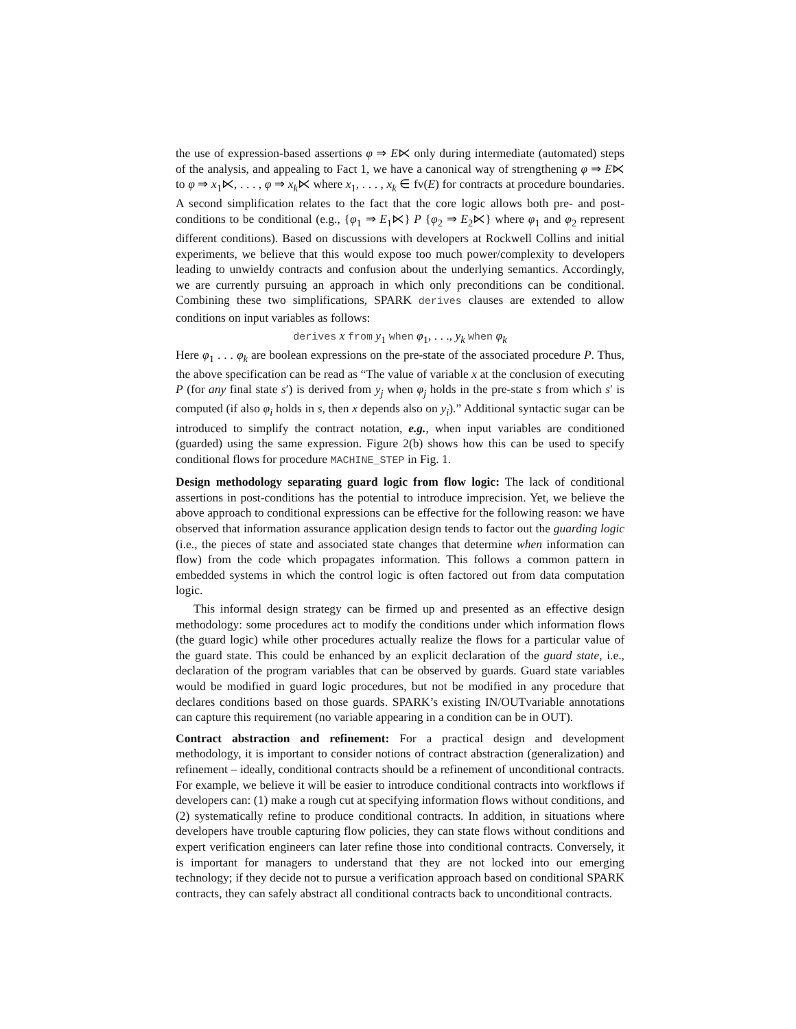the use of expression-based assertions φ ⇒ E⋉ only during intermediate (automated) steps of the analysis, and appealing to Fact 1, we have a canonical way of strengthening φ ⇒ E⋉ to φ ⇒ x<sub>1</sub>⋉, . . . , φ ⇒ x<sub>k</sub>⋉ where x<sub>1</sub>, . . . , x<sub>k</sub> ∈ fv(E) for contracts at procedure boundaries. A second simplification relates to the fact that the core logic allows both pre- and post-conditions to be conditional (e.g., {φ<sub>1</sub> ⇒ E<sub>1</sub>⋉} P {φ<sub>2</sub> ⇒ E<sub>2</sub>⋉} where φ<sub>1</sub> and φ<sub>2</sub> represent different conditions). Based on discussions with developers at Rockwell Collins and initial experiments, we believe that this would expose too much power/complexity to developers leading to unwieldy contracts and confusion about the underlying semantics. Accordingly, we are currently pursuing an approach in which only preconditions can be conditional. Combining these two simplifications, SPARK derives clauses are extended to allow conditions on input variables as follows:
derives x from y<sub>1</sub> when φ<sub>1</sub>, . . ., y<sub>k</sub> when φ<sub>k</sub>
Here φ<sub>1</sub> . . . φ<sub>k</sub> are boolean expressions on the pre-state of the associated procedure P. Thus, the above specification can be read as “The value of variable x at the conclusion of executing P (for any final state s′) is derived from y<sub>j</sub> when φ<sub>j</sub> holds in the pre-state s from which s′ is computed (if also φ<sub>i</sub> holds in s, then x depends also on y<sub>i</sub>).” Additional syntactic sugar can be introduced to simplify the contract notation, e.g., when input variables are conditioned (guarded) using the same expression. Figure 2(b) shows how this can be used to specify conditional flows for procedure MACHINE_STEP in Fig. 1.
Design methodology separating guard logic from flow logic: The lack of conditional assertions in post-conditions has the potential to introduce imprecision. Yet, we believe the above approach to conditional expressions can be effective for the following reason: we have observed that information assurance application design tends to factor out the guarding logic (i.e., the pieces of state and associated state changes that determine when information can flow) from the code which propagates information. This follows a common pattern in embedded systems in which the control logic is often factored out from data computation logic.
This informal design strategy can be firmed up and presented as an effective design methodology: some procedures act to modify the conditions under which information flows (the guard logic) while other procedures actually realize the flows for a particular value of the guard state. This could be enhanced by an explicit declaration of the guard state, i.e., declaration of the program variables that can be observed by guards. Guard state variables would be modified in guard logic procedures, but not be modified in any procedure that declares conditions based on those guards. SPARK’s existing IN/OUTvariable annotations can capture this requirement (no variable appearing in a condition can be in OUT).
Contract abstraction and refinement: For a practical design and development methodology, it is important to consider notions of contract abstraction (generalization) and refinement – ideally, conditional contracts should be a refinement of unconditional contracts. For example, we believe it will be easier to introduce conditional contracts into workflows if developers can: (1) make a rough cut at specifying information flows without conditions, and (2) systematically refine to produce conditional contracts. In addition, in situations where developers have trouble capturing flow policies, they can state flows without conditions and expert verification engineers can later refine those into conditional contracts. Conversely, it is important for managers to understand that they are not locked into our emerging technology; if they decide not to pursue a verification approach based on conditional SPARK contracts, they can safely abstract all conditional contracts back to unconditional contracts.